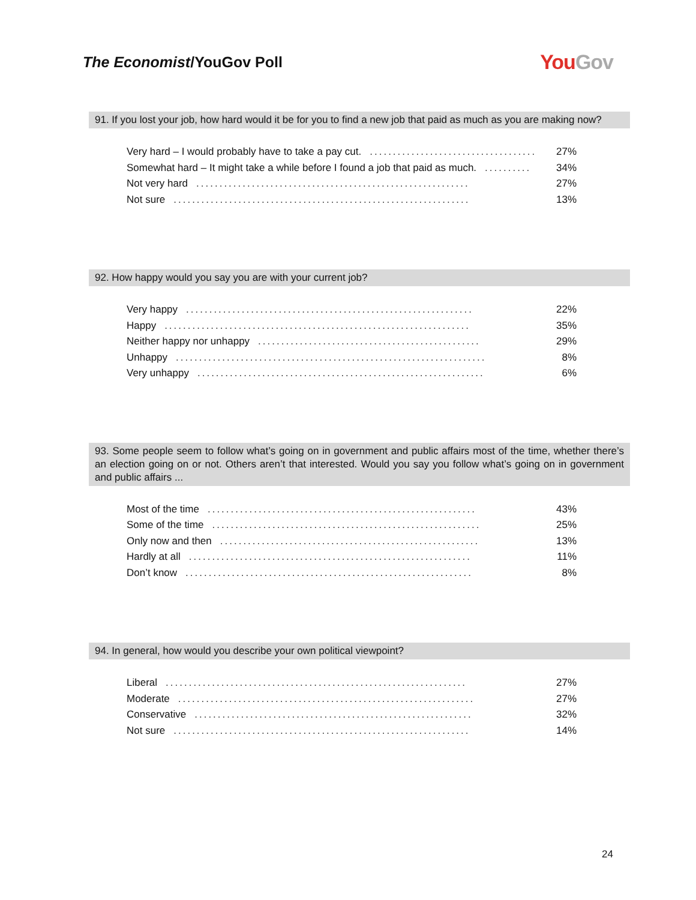The Economist/YouGov Poll
You Gov
91. If you lost your job, how hard would it be for you to find a new job that paid as much as you are making now?
| Very hard – I would probably have to take a pay cut. .................................... | 27% |
| Somewhat hard – It might take a while before I found a job that paid as much. .......... | 34% |
| Not very hard ........................................................... | 27% |
| Not sure ................................................................ | 13% |
92. How happy would you say you are with your current job?
| Very happy .............................................................. | 22% |
| Happy .................................................................. | 35% |
| Neither happy nor unhappy ................................................ | 29% |
| Unhappy ................................................................... | 8% |
| Very unhappy .............................................................. | 6% |
93. Some people seem to follow what’s going on in government and public affairs most of the time, whether there’s an election going on or not. Others aren’t that interested. Would you say you follow what’s going on in government and public affairs ...
| Most of the time .......................................................... | 43% |
| Some of the time .......................................................... | 25% |
| Only now and then ........................................................ | 13% |
| Hardly at all ............................................................. | 11% |
| Don’t know .............................................................. | 8% |
94. In general, how would you describe your own political viewpoint?
| Liberal ................................................................. | 27% |
| Moderate ................................................................ | 27% |
| Conservative ............................................................ | 32% |
| Not sure ................................................................ | 14% |
24